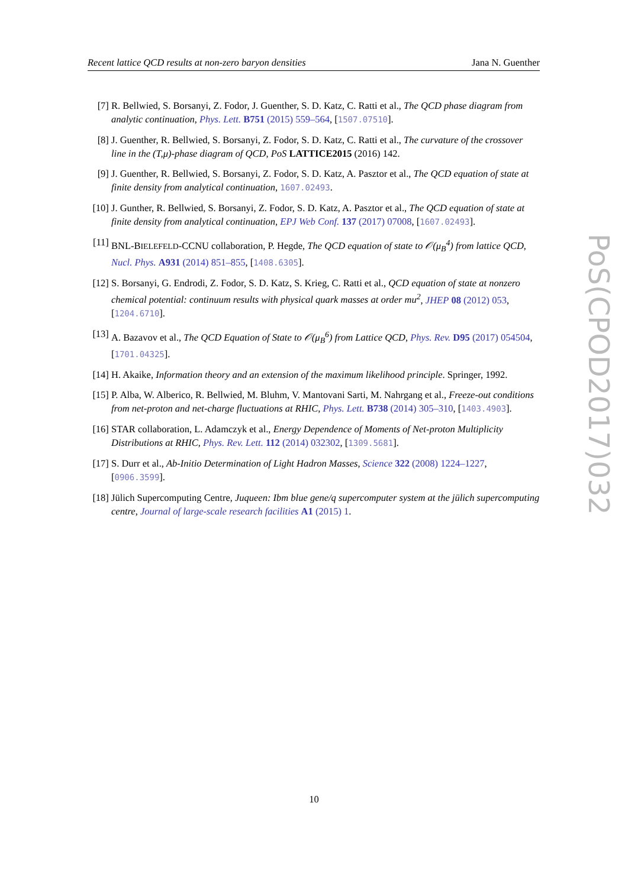Recent lattice QCD results at non-zero baryon densities Jana N. Guenther
[7] R. Bellwied, S. Borsanyi, Z. Fodor, J. Guenther, S. D. Katz, C. Ratti et al., The QCD phase diagram from analytic continuation, Phys. Lett. B751 (2015) 559–564, [1507.07510].
[8] J. Guenther, R. Bellwied, S. Borsanyi, Z. Fodor, S. D. Katz, C. Ratti et al., The curvature of the crossover line in the (T,μ)-phase diagram of QCD, PoS LATTICE2015 (2016) 142.
[9] J. Guenther, R. Bellwied, S. Borsanyi, Z. Fodor, S. D. Katz, A. Pasztor et al., The QCD equation of state at finite density from analytical continuation, 1607.02493.
[10] J. Gunther, R. Bellwied, S. Borsanyi, Z. Fodor, S. D. Katz, A. Pasztor et al., The QCD equation of state at finite density from analytical continuation, EPJ Web Conf. 137 (2017) 07008, [1607.02493].
[11] BNL-BIELEFELD-CCNU collaboration, P. Hegde, The QCD equation of state to 𝒪(μ<sub>B</sub><sup>4</sup>) from lattice QCD, Nucl. Phys. A931 (2014) 851–855, [1408.6305].
[12] S. Borsanyi, G. Endrodi, Z. Fodor, S. D. Katz, S. Krieg, C. Ratti et al., QCD equation of state at nonzero chemical potential: continuum results with physical quark masses at order mu<sup>2</sup>, JHEP 08 (2012) 053, [1204.6710].
[13] A. Bazavov et al., The QCD Equation of State to 𝒪(μ<sub>B</sub><sup>6</sup>) from Lattice QCD, Phys. Rev. D95 (2017) 054504, [1701.04325].
[14] H. Akaike, Information theory and an extension of the maximum likelihood principle. Springer, 1992.
[15] P. Alba, W. Alberico, R. Bellwied, M. Bluhm, V. Mantovani Sarti, M. Nahrgang et al., Freeze-out conditions from net-proton and net-charge fluctuations at RHIC, Phys. Lett. B738 (2014) 305–310, [1403.4903].
[16] STAR collaboration, L. Adamczyk et al., Energy Dependence of Moments of Net-proton Multiplicity Distributions at RHIC, Phys. Rev. Lett. 112 (2014) 032302, [1309.5681].
[17] S. Durr et al., Ab-Initio Determination of Light Hadron Masses, Science 322 (2008) 1224–1227, [0906.3599].
[18] Jülich Supercomputing Centre, Juqueen: Ibm blue gene/q supercomputer system at the jülich supercomputing centre, Journal of large-scale research facilities A1 (2015) 1.
PoS(CPOD2017)032
10